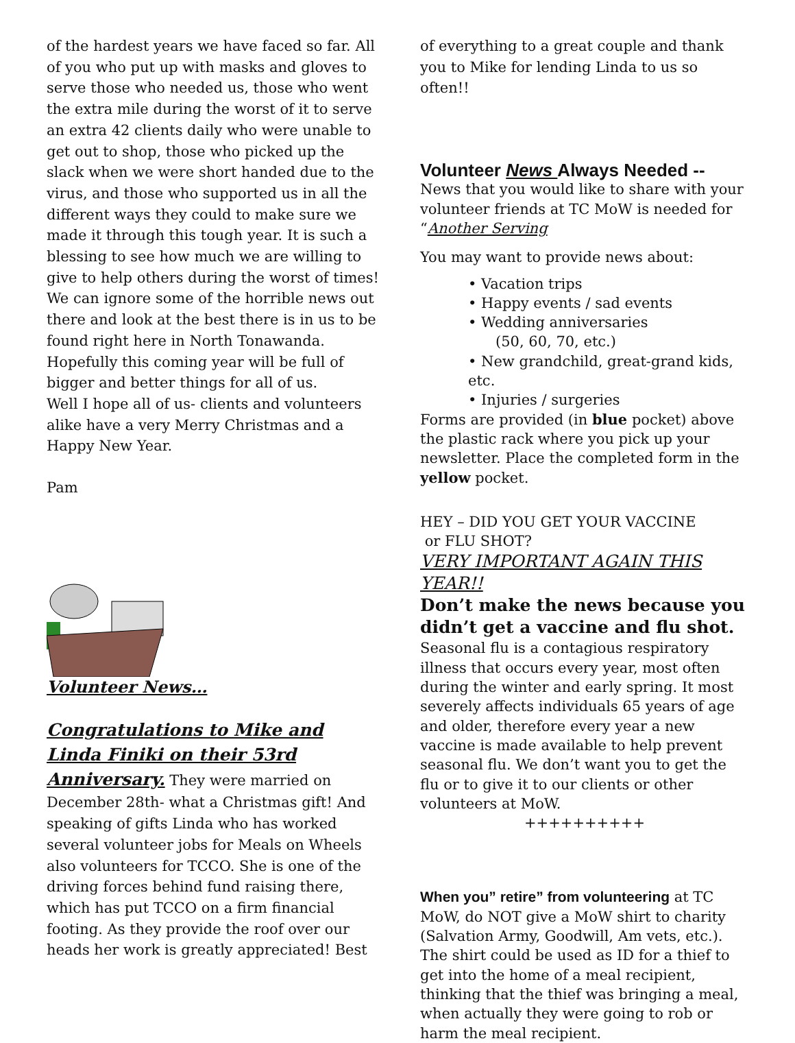of the hardest years we have faced so far. All of you who put up with masks and gloves to serve those who needed us, those who went the extra mile during the worst of it to serve an extra 42 clients daily who were unable to get out to shop, those who picked up the slack when we were short handed due to the virus, and those who supported us in all the different ways they could to make sure we made it through this tough year. It is such a blessing to see how much we are willing to give to help others during the worst of times! We can ignore some of the horrible news out there and look at the best there is in us to be found right here in North Tonawanda. Hopefully this coming year will be full of bigger and better things for all of us.
Well I hope all of us- clients and volunteers alike have a very Merry Christmas and a Happy New Year.
Pam
Volunteer News…
Congratulations to Mike and Linda Finiki on their 53rd Anniversary. They were married on December 28th- what a Christmas gift! And speaking of gifts Linda who has worked several volunteer jobs for Meals on Wheels also volunteers for TCCO. She is one of the driving forces behind fund raising there, which has put TCCO on a firm financial footing. As they provide the roof over our heads her work is greatly appreciated! Best
of everything to a great couple and thank you to Mike for lending Linda to us so often!!
Volunteer News Always Needed --
News that you would like to share with your volunteer friends at TC MoW is needed for “Another Serving
You may want to provide news about:
• Vacation trips
• Happy events / sad events
• Wedding anniversaries
(50, 60, 70, etc.)
• New grandchild, great-grand kids, etc.
• Injuries / surgeries
Forms are provided (in blue pocket) above the plastic rack where you pick up your newsletter. Place the completed form in the yellow pocket.
HEY – DID YOU GET YOUR VACCINE
or FLU SHOT?
VERY IMPORTANT AGAIN THIS YEAR!!
Don’t make the news because you didn’t get a vaccine and flu shot.
Seasonal flu is a contagious respiratory illness that occurs every year, most often during the winter and early spring. It most severely affects individuals 65 years of age and older, therefore every year a new vaccine is made available to help prevent seasonal flu. We don’t want you to get the flu or to give it to our clients or other volunteers at MoW.
++++++++++
When you” retire” from volunteering at TC MoW, do NOT give a MoW shirt to charity (Salvation Army, Goodwill, Am vets, etc.). The shirt could be used as ID for a thief to get into the home of a meal recipient, thinking that the thief was bringing a meal, when actually they were going to rob or harm the meal recipient.